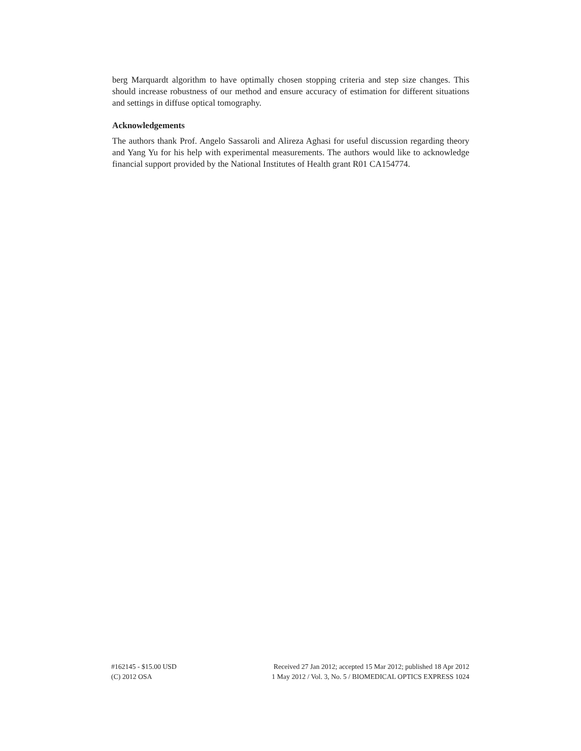berg Marquardt algorithm to have optimally chosen stopping criteria and step size changes. This should increase robustness of our method and ensure accuracy of estimation for different situations and settings in diffuse optical tomography.
Acknowledgements
The authors thank Prof. Angelo Sassaroli and Alireza Aghasi for useful discussion regarding theory and Yang Yu for his help with experimental measurements. The authors would like to acknowledge financial support provided by the National Institutes of Health grant R01 CA154774.
#162145 - $15.00 USD
(C) 2012 OSA
Received 27 Jan 2012; accepted 15 Mar 2012; published 18 Apr 2012
1 May 2012 / Vol. 3, No. 5 / BIOMEDICAL OPTICS EXPRESS 1024